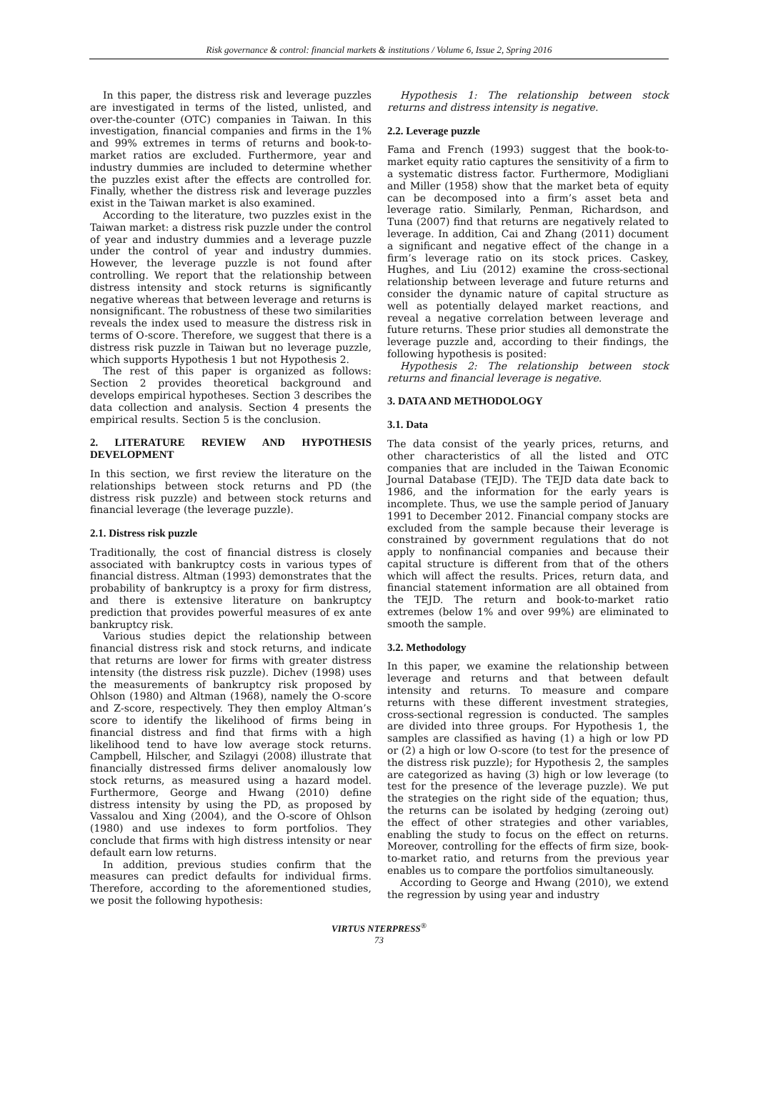Risk governance & control: financial markets & institutions / Volume 6, Issue 2, Spring 2016
In this paper, the distress risk and leverage puzzles are investigated in terms of the listed, unlisted, and over-the-counter (OTC) companies in Taiwan. In this investigation, financial companies and firms in the 1% and 99% extremes in terms of returns and book-to-market ratios are excluded. Furthermore, year and industry dummies are included to determine whether the puzzles exist after the effects are controlled for. Finally, whether the distress risk and leverage puzzles exist in the Taiwan market is also examined.
According to the literature, two puzzles exist in the Taiwan market: a distress risk puzzle under the control of year and industry dummies and a leverage puzzle under the control of year and industry dummies. However, the leverage puzzle is not found after controlling. We report that the relationship between distress intensity and stock returns is significantly negative whereas that between leverage and returns is nonsignificant. The robustness of these two similarities reveals the index used to measure the distress risk in terms of O-score. Therefore, we suggest that there is a distress risk puzzle in Taiwan but no leverage puzzle, which supports Hypothesis 1 but not Hypothesis 2.
The rest of this paper is organized as follows: Section 2 provides theoretical background and develops empirical hypotheses. Section 3 describes the data collection and analysis. Section 4 presents the empirical results. Section 5 is the conclusion.
2. LITERATURE REVIEW AND HYPOTHESIS DEVELOPMENT
In this section, we first review the literature on the relationships between stock returns and PD (the distress risk puzzle) and between stock returns and financial leverage (the leverage puzzle).
2.1. Distress risk puzzle
Traditionally, the cost of financial distress is closely associated with bankruptcy costs in various types of financial distress. Altman (1993) demonstrates that the probability of bankruptcy is a proxy for firm distress, and there is extensive literature on bankruptcy prediction that provides powerful measures of ex ante bankruptcy risk.
Various studies depict the relationship between financial distress risk and stock returns, and indicate that returns are lower for firms with greater distress intensity (the distress risk puzzle). Dichev (1998) uses the measurements of bankruptcy risk proposed by Ohlson (1980) and Altman (1968), namely the O-score and Z-score, respectively. They then employ Altman’s score to identify the likelihood of firms being in financial distress and find that firms with a high likelihood tend to have low average stock returns. Campbell, Hilscher, and Szilagyi (2008) illustrate that financially distressed firms deliver anomalously low stock returns, as measured using a hazard model. Furthermore, George and Hwang (2010) define distress intensity by using the PD, as proposed by Vassalou and Xing (2004), and the O-score of Ohlson (1980) and use indexes to form portfolios. They conclude that firms with high distress intensity or near default earn low returns.
In addition, previous studies confirm that the measures can predict defaults for individual firms. Therefore, according to the aforementioned studies, we posit the following hypothesis:
Hypothesis 1: The relationship between stock returns and distress intensity is negative.
2.2. Leverage puzzle
Fama and French (1993) suggest that the book-to-market equity ratio captures the sensitivity of a firm to a systematic distress factor. Furthermore, Modigliani and Miller (1958) show that the market beta of equity can be decomposed into a firm’s asset beta and leverage ratio. Similarly, Penman, Richardson, and Tuna (2007) find that returns are negatively related to leverage. In addition, Cai and Zhang (2011) document a significant and negative effect of the change in a firm’s leverage ratio on its stock prices. Caskey, Hughes, and Liu (2012) examine the cross-sectional relationship between leverage and future returns and consider the dynamic nature of capital structure as well as potentially delayed market reactions, and reveal a negative correlation between leverage and future returns. These prior studies all demonstrate the leverage puzzle and, according to their findings, the following hypothesis is posited:
Hypothesis 2: The relationship between stock returns and financial leverage is negative.
3. DATA AND METHODOLOGY
3.1. Data
The data consist of the yearly prices, returns, and other characteristics of all the listed and OTC companies that are included in the Taiwan Economic Journal Database (TEJD). The TEJD data date back to 1986, and the information for the early years is incomplete. Thus, we use the sample period of January 1991 to December 2012. Financial company stocks are excluded from the sample because their leverage is constrained by government regulations that do not apply to nonfinancial companies and because their capital structure is different from that of the others which will affect the results. Prices, return data, and financial statement information are all obtained from the TEJD. The return and book-to-market ratio extremes (below 1% and over 99%) are eliminated to smooth the sample.
3.2. Methodology
In this paper, we examine the relationship between leverage and returns and that between default intensity and returns. To measure and compare returns with these different investment strategies, cross-sectional regression is conducted. The samples are divided into three groups. For Hypothesis 1, the samples are classified as having (1) a high or low PD or (2) a high or low O-score (to test for the presence of the distress risk puzzle); for Hypothesis 2, the samples are categorized as having (3) high or low leverage (to test for the presence of the leverage puzzle). We put the strategies on the right side of the equation; thus, the returns can be isolated by hedging (zeroing out) the effect of other strategies and other variables, enabling the study to focus on the effect on returns. Moreover, controlling for the effects of firm size, book-to-market ratio, and returns from the previous year enables us to compare the portfolios simultaneously.
According to George and Hwang (2010), we extend the regression by using year and industry
VIRTUS NTERPRESS<sup>®</sup>
73